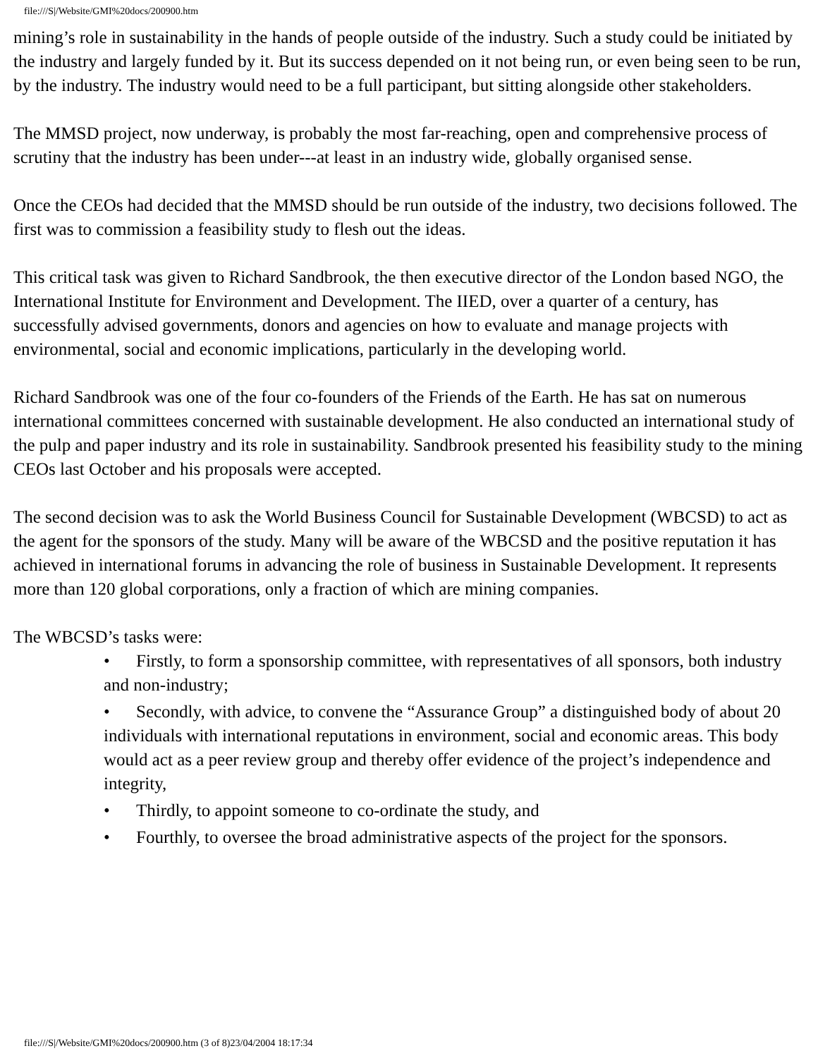file:///S|/Website/GMI%20docs/200900.htm
mining’s role in sustainability in the hands of people outside of the industry. Such a study could be initiated by the industry and largely funded by it. But its success depended on it not being run, or even being seen to be run, by the industry. The industry would need to be a full participant, but sitting alongside other stakeholders.
The MMSD project, now underway, is probably the most far-reaching, open and comprehensive process of scrutiny that the industry has been under---at least in an industry wide, globally organised sense.
Once the CEOs had decided that the MMSD should be run outside of the industry, two decisions followed. The first was to commission a feasibility study to flesh out the ideas.
This critical task was given to Richard Sandbrook, the then executive director of the London based NGO, the International Institute for Environment and Development. The IIED, over a quarter of a century, has successfully advised governments, donors and agencies on how to evaluate and manage projects with environmental, social and economic implications, particularly in the developing world.
Richard Sandbrook was one of the four co-founders of the Friends of the Earth. He has sat on numerous international committees concerned with sustainable development. He also conducted an international study of the pulp and paper industry and its role in sustainability. Sandbrook presented his feasibility study to the mining CEOs last October and his proposals were accepted.
The second decision was to ask the World Business Council for Sustainable Development (WBCSD) to act as the agent for the sponsors of the study. Many will be aware of the WBCSD and the positive reputation it has achieved in international forums in advancing the role of business in Sustainable Development. It represents more than 120 global corporations, only a fraction of which are mining companies.
The WBCSD’s tasks were:
• Firstly, to form a sponsorship committee, with representatives of all sponsors, both industry and non-industry;
• Secondly, with advice, to convene the “Assurance Group” a distinguished body of about 20 individuals with international reputations in environment, social and economic areas. This body would act as a peer review group and thereby offer evidence of the project’s independence and integrity,
• Thirdly, to appoint someone to co-ordinate the study, and
• Fourthly, to oversee the broad administrative aspects of the project for the sponsors.
file:///S|/Website/GMI%20docs/200900.htm (3 of 8)23/04/2004 18:17:34